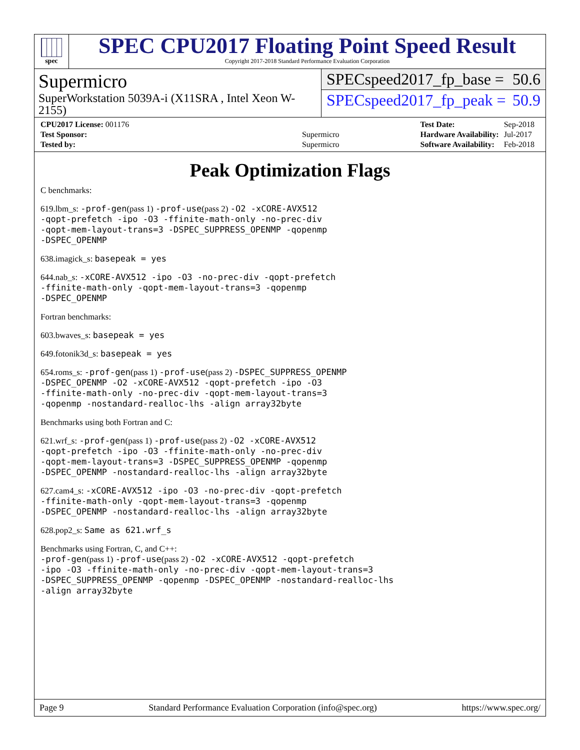spec
SPEC CPU2017 Floating Point Speed Result
Copyright 2017-2018 Standard Performance Evaluation Corporation
Supermicro
SuperWorkstation 5039A-i (X11SRA , Intel Xeon W-2155)
SPECspeed2017_fp_base = 50.6
SPECspeed2017_fp_peak = 50.9
| CPU2017 License: 001176 | |
| Test Sponsor: | Supermicro |
| Tested by: | Supermicro |
| Test Date: | Sep-2018 |
| Hardware Availability: | Jul-2017 |
| Software Availability: | Feb-2018 |
Peak Optimization Flags
C benchmarks:
619.lbm_s: -prof-gen(pass 1) -prof-use(pass 2) -O2 -xCORE-AVX512
-qopt-prefetch -ipo -O3 -ffinite-math-only -no-prec-div
-qopt-mem-layout-trans=3 -DSPEC_SUPPRESS_OPENMP -qopenmp
-DSPEC_OPENMP
638.imagick_s: basepeak = yes
644.nab_s: -xCORE-AVX512 -ipo -O3 -no-prec-div -qopt-prefetch
-ffinite-math-only -qopt-mem-layout-trans=3 -qopenmp
-DSPEC_OPENMP
Fortran benchmarks:
603.bwaves_s: basepeak = yes
649.fotonik3d_s: basepeak = yes
654.roms_s: -prof-gen(pass 1) -prof-use(pass 2) -DSPEC_SUPPRESS_OPENMP
-DSPEC_OPENMP -O2 -xCORE-AVX512 -qopt-prefetch -ipo -O3
-ffinite-math-only -no-prec-div -qopt-mem-layout-trans=3
-qopenmp -nostandard-realloc-lhs -align array32byte
Benchmarks using both Fortran and C:
621.wrf_s: -prof-gen(pass 1) -prof-use(pass 2) -O2 -xCORE-AVX512
-qopt-prefetch -ipo -O3 -ffinite-math-only -no-prec-div
-qopt-mem-layout-trans=3 -DSPEC_SUPPRESS_OPENMP -qopenmp
-DSPEC_OPENMP -nostandard-realloc-lhs -align array32byte
627.cam4_s: -xCORE-AVX512 -ipo -O3 -no-prec-div -qopt-prefetch
-ffinite-math-only -qopt-mem-layout-trans=3 -qopenmp
-DSPEC_OPENMP -nostandard-realloc-lhs -align array32byte
628.pop2_s: Same as 621.wrf_s
Benchmarks using Fortran, C, and C++:
-prof-gen(pass 1) -prof-use(pass 2) -O2 -xCORE-AVX512 -qopt-prefetch
-ipo -O3 -ffinite-math-only -no-prec-div -qopt-mem-layout-trans=3
-DSPEC_SUPPRESS_OPENMP -qopenmp -DSPEC_OPENMP -nostandard-realloc-lhs
-align array32byte
Page 9 Standard Performance Evaluation Corporation (info@spec.org) https://www.spec.org/